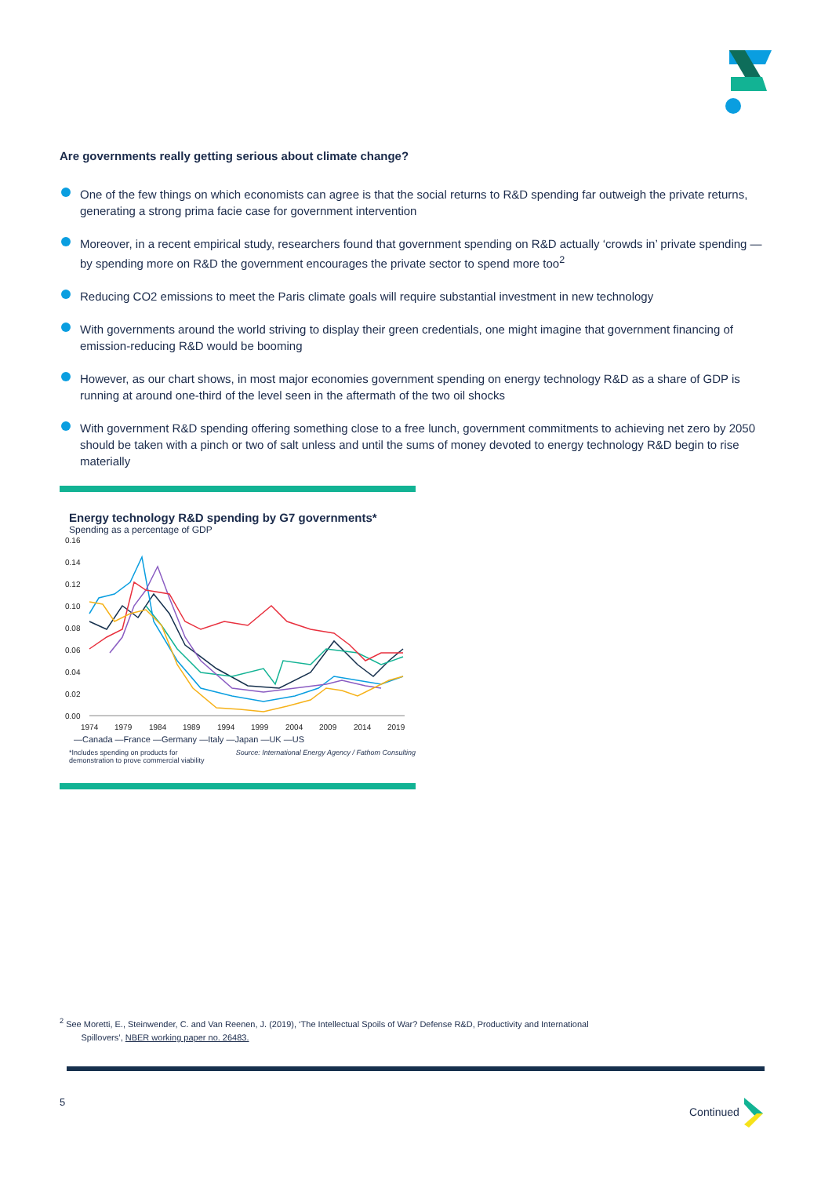Are governments really getting serious about climate change?
One of the few things on which economists can agree is that the social returns to R&D spending far outweigh the private returns, generating a strong prima facie case for government intervention
Moreover, in a recent empirical study, researchers found that government spending on R&D actually ‘crowds in’ private spending — by spending more on R&D the government encourages the private sector to spend more too<sup>2</sup>
Reducing CO2 emissions to meet the Paris climate goals will require substantial investment in new technology
With governments around the world striving to display their green credentials, one might imagine that government financing of emission-reducing R&D would be booming
However, as our chart shows, in most major economies government spending on energy technology R&D as a share of GDP is running at around one-third of the level seen in the aftermath of the two oil shocks
With government R&D spending offering something close to a free lunch, government commitments to achieving net zero by 2050 should be taken with a pinch or two of salt unless and until the sums of money devoted to energy technology R&D begin to rise materially
Energy technology R&D spending by G7 governments*
Spending as a percentage of GDP
0.16
0.14
0.12
0.10
0.08
0.06
0.04
0.02
0.00
1974
1979
1984
1989
1994
1999
2004
2009
2014
2019
—Canada —France —Germany —Italy —Japan —UK —US
*Includes spending on products for
demonstration to prove commercial viability Source: International Energy Agency / Fathom Consulting
<sup>2</sup> See Moretti, E., Steinwender, C. and Van Reenen, J. (2019), ‘The Intellectual Spoils of War? Defense R&D, Productivity and International
Spillovers’, NBER working paper no. 26483.
5 Continued